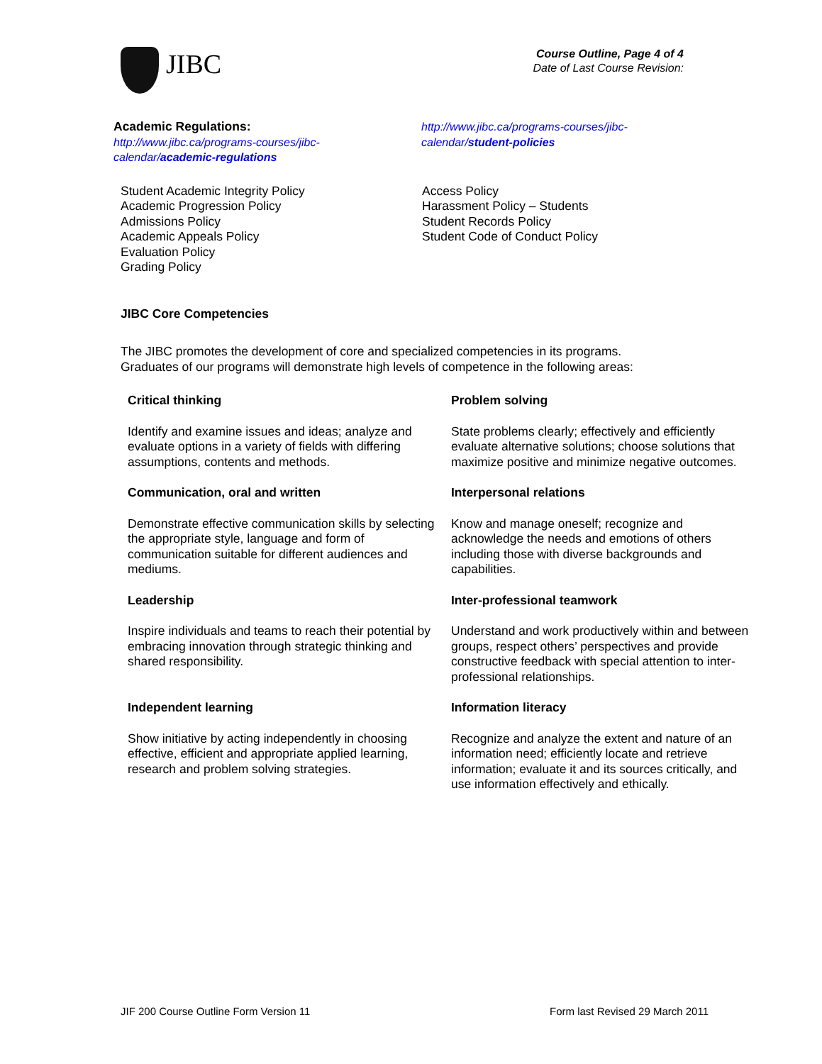JIBC
Course Outline, Page 4 of 4
Date of Last Course Revision:
Academic Regulations:
http://www.jibc.ca/programs-courses/jibc-
calendar/academic-regulations
http://www.jibc.ca/programs-courses/jibc-
calendar/student-policies
Student Academic Integrity Policy
Academic Progression Policy
Admissions Policy
Academic Appeals Policy
Evaluation Policy
Grading Policy
Access Policy
Harassment Policy – Students
Student Records Policy
Student Code of Conduct Policy
JIBC Core Competencies
The JIBC promotes the development of core and specialized competencies in its programs.
Graduates of our programs will demonstrate high levels of competence in the following areas:
Critical thinking
Identify and examine issues and ideas; analyze and evaluate options in a variety of fields with differing assumptions, contents and methods.
Problem solving
State problems clearly; effectively and efficiently evaluate alternative solutions; choose solutions that maximize positive and minimize negative outcomes.
Communication, oral and written
Demonstrate effective communication skills by selecting the appropriate style, language and form of communication suitable for different audiences and mediums.
Interpersonal relations
Know and manage oneself; recognize and acknowledge the needs and emotions of others including those with diverse backgrounds and capabilities.
Leadership
Inspire individuals and teams to reach their potential by embracing innovation through strategic thinking and shared responsibility.
Inter-professional teamwork
Understand and work productively within and between groups, respect others’ perspectives and provide constructive feedback with special attention to inter-professional relationships.
Independent learning
Show initiative by acting independently in choosing effective, efficient and appropriate applied learning, research and problem solving strategies.
Information literacy
Recognize and analyze the extent and nature of an information need; efficiently locate and retrieve information; evaluate it and its sources critically, and use information effectively and ethically.
JIF 200 Course Outline Form Version 11 Form last Revised 29 March 2011